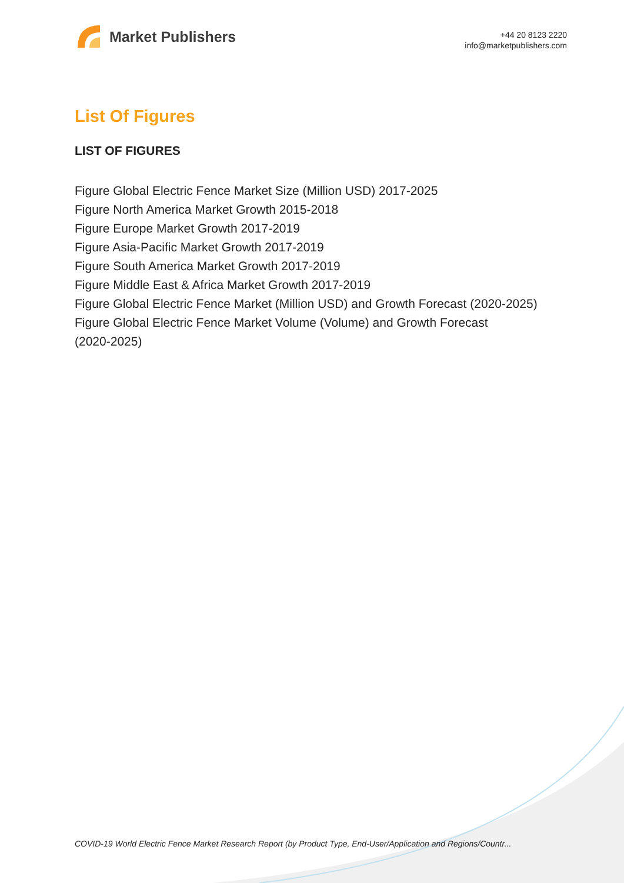Market Publishers
+44 20 8123 2220
info@marketpublishers.com
List Of Figures
LIST OF FIGURES
Figure Global Electric Fence Market Size (Million USD) 2017-2025
Figure North America Market Growth 2015-2018
Figure Europe Market Growth 2017-2019
Figure Asia-Pacific Market Growth 2017-2019
Figure South America Market Growth 2017-2019
Figure Middle East & Africa Market Growth 2017-2019
Figure Global Electric Fence Market (Million USD) and Growth Forecast (2020-2025)
Figure Global Electric Fence Market Volume (Volume) and Growth Forecast
(2020-2025)
COVID-19 World Electric Fence Market Research Report (by Product Type, End-User/Application and Regions/Countr...